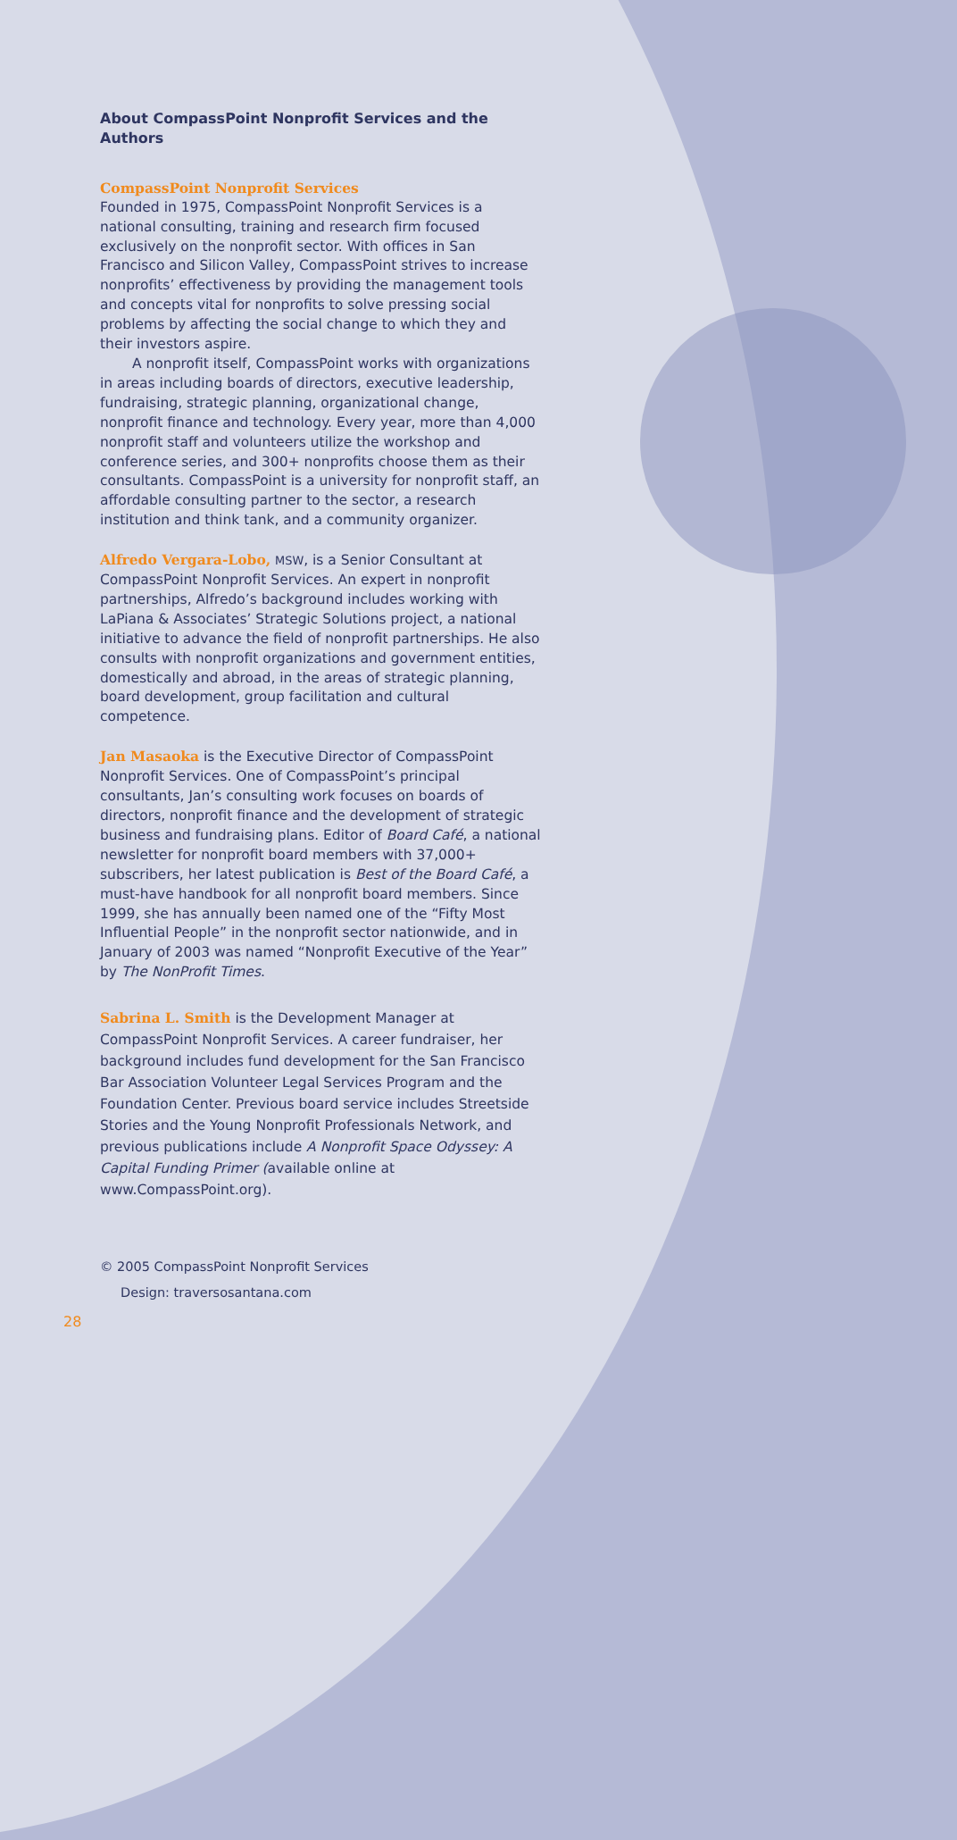About CompassPoint Nonprofit Services and the Authors
CompassPoint Nonprofit Services
Founded in 1975, CompassPoint Nonprofit Services is a national consulting, training and research firm focused exclusively on the nonprofit sector. With offices in San Francisco and Silicon Valley, CompassPoint strives to increase nonprofits’ effectiveness by providing the management tools and concepts vital for nonprofits to solve pressing social problems by affecting the social change to which they and their investors aspire.
A nonprofit itself, CompassPoint works with organizations in areas including boards of directors, executive leadership, fundraising, strategic planning, organizational change, nonprofit finance and technology. Every year, more than 4,000 nonprofit staff and volunteers utilize the workshop and conference series, and 300+ nonprofits choose them as their consultants. CompassPoint is a university for nonprofit staff, an affordable consulting partner to the sector, a research institution and think tank, and a community organizer.
Alfredo Vergara-Lobo, MSW, is a Senior Consultant at CompassPoint Nonprofit Services. An expert in nonprofit partnerships, Alfredo’s background includes working with LaPiana & Associates’ Strategic Solutions project, a national initiative to advance the field of nonprofit partnerships. He also consults with nonprofit organizations and government entities, domestically and abroad, in the areas of strategic planning, board development, group facilitation and cultural competence.
Jan Masaoka is the Executive Director of CompassPoint Nonprofit Services. One of CompassPoint’s principal consultants, Jan’s consulting work focuses on boards of directors, nonprofit finance and the development of strategic business and fundraising plans. Editor of Board Café, a national newsletter for nonprofit board members with 37,000+ subscribers, her latest publication is Best of the Board Café, a must-have handbook for all nonprofit board members. Since 1999, she has annually been named one of the “Fifty Most Influential People” in the nonprofit sector nationwide, and in January of 2003 was named “Nonprofit Executive of the Year” by The NonProfit Times.
Sabrina L. Smith is the Development Manager at CompassPoint Nonprofit Services. A career fundraiser, her background includes fund development for the San Francisco Bar Association Volunteer Legal Services Program and the Foundation Center. Previous board service includes Streetside Stories and the Young Nonprofit Professionals Network, and previous publications include A Nonprofit Space Odyssey: A Capital Funding Primer (available online at www.CompassPoint.org).
© 2005 CompassPoint Nonprofit Services
Design: traversosantana.com
28